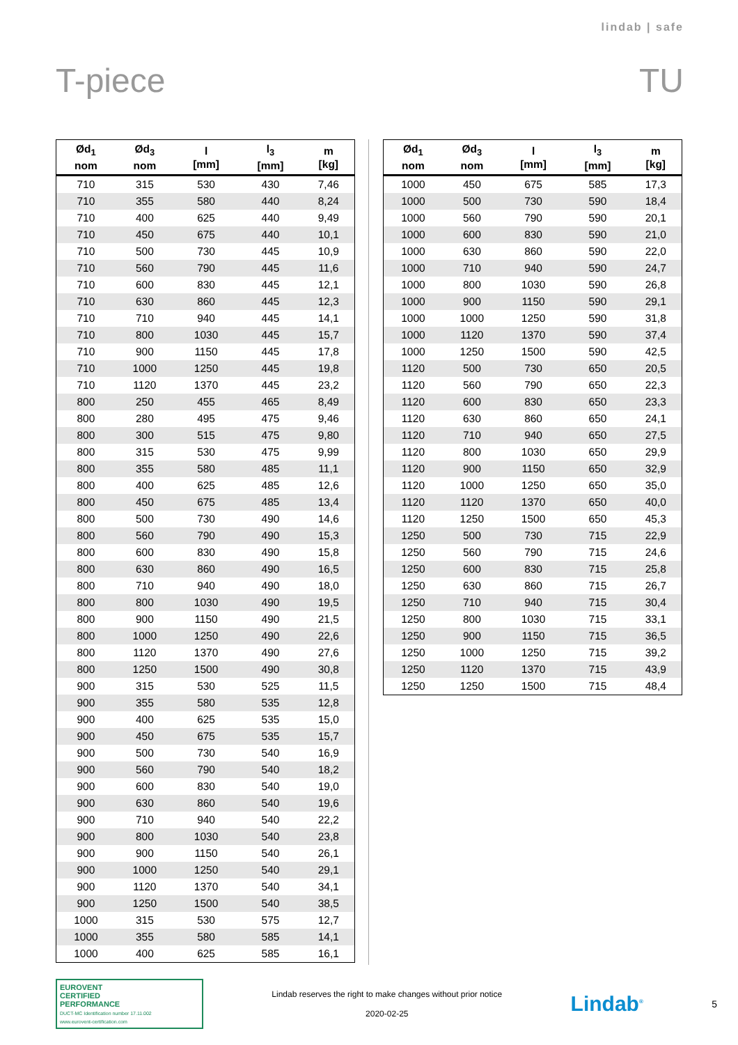lindab | safe
T-piece TU
| Ød<sub>1</sub> nom | Ød<sub>3</sub> nom | l [mm] | l<sub>3</sub> [mm] | m [kg] |
| --- | --- | --- | --- | --- |
| 710 | 315 | 530 | 430 | 7,46 |
| 710 | 355 | 580 | 440 | 8,24 |
| 710 | 400 | 625 | 440 | 9,49 |
| 710 | 450 | 675 | 440 | 10,1 |
| 710 | 500 | 730 | 445 | 10,9 |
| 710 | 560 | 790 | 445 | 11,6 |
| 710 | 600 | 830 | 445 | 12,1 |
| 710 | 630 | 860 | 445 | 12,3 |
| 710 | 710 | 940 | 445 | 14,1 |
| 710 | 800 | 1030 | 445 | 15,7 |
| 710 | 900 | 1150 | 445 | 17,8 |
| 710 | 1000 | 1250 | 445 | 19,8 |
| 710 | 1120 | 1370 | 445 | 23,2 |
| 800 | 250 | 455 | 465 | 8,49 |
| 800 | 280 | 495 | 475 | 9,46 |
| 800 | 300 | 515 | 475 | 9,80 |
| 800 | 315 | 530 | 475 | 9,99 |
| 800 | 355 | 580 | 485 | 11,1 |
| 800 | 400 | 625 | 485 | 12,6 |
| 800 | 450 | 675 | 485 | 13,4 |
| 800 | 500 | 730 | 490 | 14,6 |
| 800 | 560 | 790 | 490 | 15,3 |
| 800 | 600 | 830 | 490 | 15,8 |
| 800 | 630 | 860 | 490 | 16,5 |
| 800 | 710 | 940 | 490 | 18,0 |
| 800 | 800 | 1030 | 490 | 19,5 |
| 800 | 900 | 1150 | 490 | 21,5 |
| 800 | 1000 | 1250 | 490 | 22,6 |
| 800 | 1120 | 1370 | 490 | 27,6 |
| 800 | 1250 | 1500 | 490 | 30,8 |
| 900 | 315 | 530 | 525 | 11,5 |
| 900 | 355 | 580 | 535 | 12,8 |
| 900 | 400 | 625 | 535 | 15,0 |
| 900 | 450 | 675 | 535 | 15,7 |
| 900 | 500 | 730 | 540 | 16,9 |
| 900 | 560 | 790 | 540 | 18,2 |
| 900 | 600 | 830 | 540 | 19,0 |
| 900 | 630 | 860 | 540 | 19,6 |
| 900 | 710 | 940 | 540 | 22,2 |
| 900 | 800 | 1030 | 540 | 23,8 |
| 900 | 900 | 1150 | 540 | 26,1 |
| 900 | 1000 | 1250 | 540 | 29,1 |
| 900 | 1120 | 1370 | 540 | 34,1 |
| 900 | 1250 | 1500 | 540 | 38,5 |
| 1000 | 315 | 530 | 575 | 12,7 |
| 1000 | 355 | 580 | 585 | 14,1 |
| 1000 | 400 | 625 | 585 | 16,1 |
| Ød<sub>1</sub> nom | Ød<sub>3</sub> nom | l [mm] | l<sub>3</sub> [mm] | m [kg] |
| --- | --- | --- | --- | --- |
| 1000 | 450 | 675 | 585 | 17,3 |
| 1000 | 500 | 730 | 590 | 18,4 |
| 1000 | 560 | 790 | 590 | 20,1 |
| 1000 | 600 | 830 | 590 | 21,0 |
| 1000 | 630 | 860 | 590 | 22,0 |
| 1000 | 710 | 940 | 590 | 24,7 |
| 1000 | 800 | 1030 | 590 | 26,8 |
| 1000 | 900 | 1150 | 590 | 29,1 |
| 1000 | 1000 | 1250 | 590 | 31,8 |
| 1000 | 1120 | 1370 | 590 | 37,4 |
| 1000 | 1250 | 1500 | 590 | 42,5 |
| 1120 | 500 | 730 | 650 | 20,5 |
| 1120 | 560 | 790 | 650 | 22,3 |
| 1120 | 600 | 830 | 650 | 23,3 |
| 1120 | 630 | 860 | 650 | 24,1 |
| 1120 | 710 | 940 | 650 | 27,5 |
| 1120 | 800 | 1030 | 650 | 29,9 |
| 1120 | 900 | 1150 | 650 | 32,9 |
| 1120 | 1000 | 1250 | 650 | 35,0 |
| 1120 | 1120 | 1370 | 650 | 40,0 |
| 1120 | 1250 | 1500 | 650 | 45,3 |
| 1250 | 500 | 730 | 715 | 22,9 |
| 1250 | 560 | 790 | 715 | 24,6 |
| 1250 | 600 | 830 | 715 | 25,8 |
| 1250 | 630 | 860 | 715 | 26,7 |
| 1250 | 710 | 940 | 715 | 30,4 |
| 1250 | 800 | 1030 | 715 | 33,1 |
| 1250 | 900 | 1150 | 715 | 36,5 |
| 1250 | 1000 | 1250 | 715 | 39,2 |
| 1250 | 1120 | 1370 | 715 | 43,9 |
| 1250 | 1250 | 1500 | 715 | 48,4 |
EUROVENT
CERTIFIED
PERFORMANCE
DUCT-MC Identification number 17.11.002
www.eurovent-certification.com
Lindab reserves the right to make changes without prior notice
2020-02-25
Lindab<sup>®</sup>
5